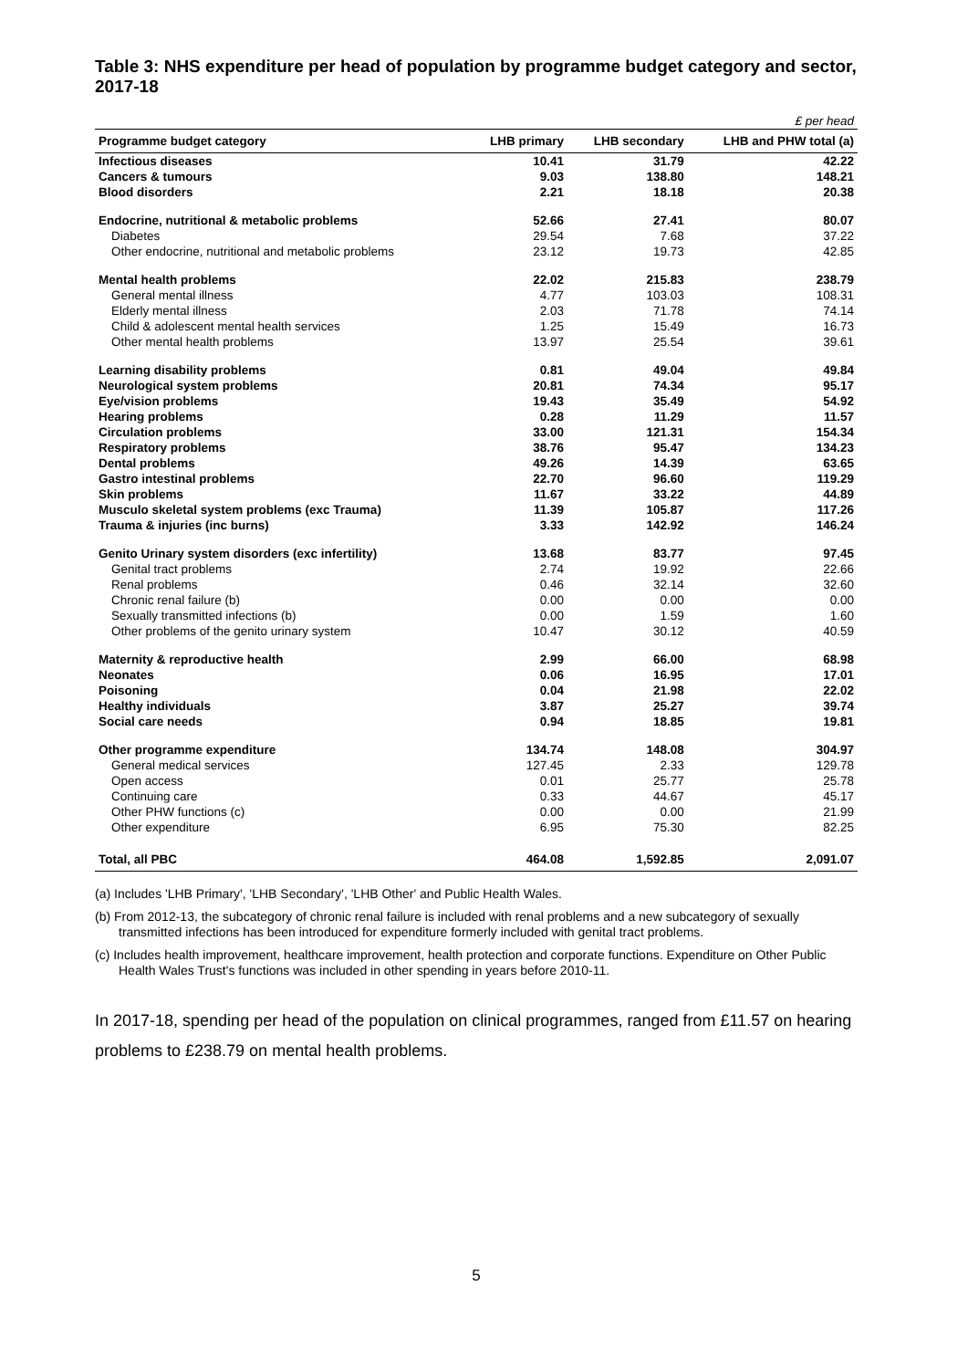Table 3: NHS expenditure per head of population by programme budget category and sector, 2017-18
| £ per head | | | |
| Programme budget category | LHB primary | LHB secondary | LHB and PHW total (a) |
| Infectious diseases | 10.41 | 31.79 | 42.22 |
| Cancers & tumours | 9.03 | 138.80 | 148.21 |
| Blood disorders | 2.21 | 18.18 | 20.38 |
| Endocrine, nutritional & metabolic problems | 52.66 | 27.41 | 80.07 |
| Diabetes | 29.54 | 7.68 | 37.22 |
| Other endocrine, nutritional and metabolic problems | 23.12 | 19.73 | 42.85 |
| Mental health problems | 22.02 | 215.83 | 238.79 |
| General mental illness | 4.77 | 103.03 | 108.31 |
| Elderly mental illness | 2.03 | 71.78 | 74.14 |
| Child & adolescent mental health services | 1.25 | 15.49 | 16.73 |
| Other mental health problems | 13.97 | 25.54 | 39.61 |
| Learning disability problems | 0.81 | 49.04 | 49.84 |
| Neurological system problems | 20.81 | 74.34 | 95.17 |
| Eye/vision problems | 19.43 | 35.49 | 54.92 |
| Hearing problems | 0.28 | 11.29 | 11.57 |
| Circulation problems | 33.00 | 121.31 | 154.34 |
| Respiratory problems | 38.76 | 95.47 | 134.23 |
| Dental problems | 49.26 | 14.39 | 63.65 |
| Gastro intestinal problems | 22.70 | 96.60 | 119.29 |
| Skin problems | 11.67 | 33.22 | 44.89 |
| Musculo skeletal system problems (exc Trauma) | 11.39 | 105.87 | 117.26 |
| Trauma & injuries (inc burns) | 3.33 | 142.92 | 146.24 |
| Genito Urinary system disorders (exc infertility) | 13.68 | 83.77 | 97.45 |
| Genital tract problems | 2.74 | 19.92 | 22.66 |
| Renal problems | 0.46 | 32.14 | 32.60 |
| Chronic renal failure (b) | 0.00 | 0.00 | 0.00 |
| Sexually transmitted infections (b) | 0.00 | 1.59 | 1.60 |
| Other problems of the genito urinary system | 10.47 | 30.12 | 40.59 |
| Maternity & reproductive health | 2.99 | 66.00 | 68.98 |
| Neonates | 0.06 | 16.95 | 17.01 |
| Poisoning | 0.04 | 21.98 | 22.02 |
| Healthy individuals | 3.87 | 25.27 | 39.74 |
| Social care needs | 0.94 | 18.85 | 19.81 |
| Other programme expenditure | 134.74 | 148.08 | 304.97 |
| General medical services | 127.45 | 2.33 | 129.78 |
| Open access | 0.01 | 25.77 | 25.78 |
| Continuing care | 0.33 | 44.67 | 45.17 |
| Other PHW functions (c) | 0.00 | 0.00 | 21.99 |
| Other expenditure | 6.95 | 75.30 | 82.25 |
| Total, all PBC | 464.08 | 1,592.85 | 2,091.07 |
(a) Includes 'LHB Primary', 'LHB Secondary', 'LHB Other' and Public Health Wales.
(b) From 2012-13, the subcategory of chronic renal failure is included with renal problems and a new subcategory of sexually transmitted infections has been introduced for expenditure formerly included with genital tract problems.
(c) Includes health improvement, healthcare improvement, health protection and corporate functions. Expenditure on Other Public Health Wales Trust's functions was included in other spending in years before 2010-11.
In 2017-18, spending per head of the population on clinical programmes, ranged from £11.57 on hearing problems to £238.79 on mental health problems.
5